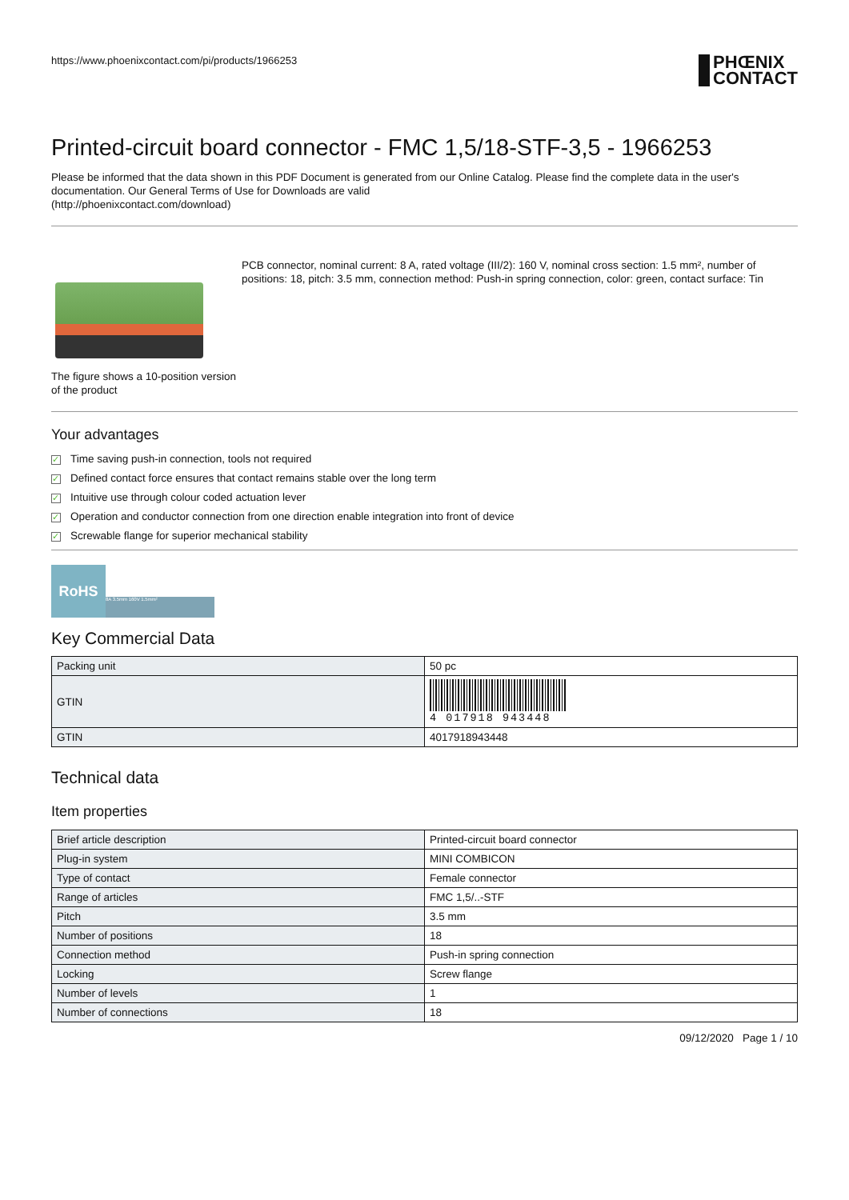https://www.phoenixcontact.com/pi/products/1966253
PHŒNIX
CONTACT
Printed-circuit board connector - FMC 1,5/18-STF-3,5 - 1966253
Please be informed that the data shown in this PDF Document is generated from our Online Catalog. Please find the complete data in the user's documentation. Our General Terms of Use for Downloads are valid
(http://phoenixcontact.com/download)
The figure shows a 10-position version of the product
PCB connector, nominal current: 8 A, rated voltage (III/2): 160 V, nominal cross section: 1.5 mm², number of positions: 18, pitch: 3.5 mm, connection method: Push-in spring connection, color: green, contact surface: Tin
Your advantages
✓ Time saving push-in connection, tools not required
✓ Defined contact force ensures that contact remains stable over the long term
✓ Intuitive use through colour coded actuation lever
✓ Operation and conductor connection from one direction enable integration into front of device
✓ Screwable flange for superior mechanical stability
RoHS 8A 3.5mm 160V 1.5mm²
Key Commercial Data
| Packing unit | 50 pc |
| GTIN | 4 017918 943448 |
| GTIN | 4017918943448 |
Technical data
Item properties
| Brief article description | Printed-circuit board connector |
| Plug-in system | MINI COMBICON |
| Type of contact | Female connector |
| Range of articles | FMC 1,5/..-STF |
| Pitch | 3.5 mm |
| Number of positions | 18 |
| Connection method | Push-in spring connection |
| Locking | Screw flange |
| Number of levels | 1 |
| Number of connections | 18 |
09/12/2020 Page 1 / 10